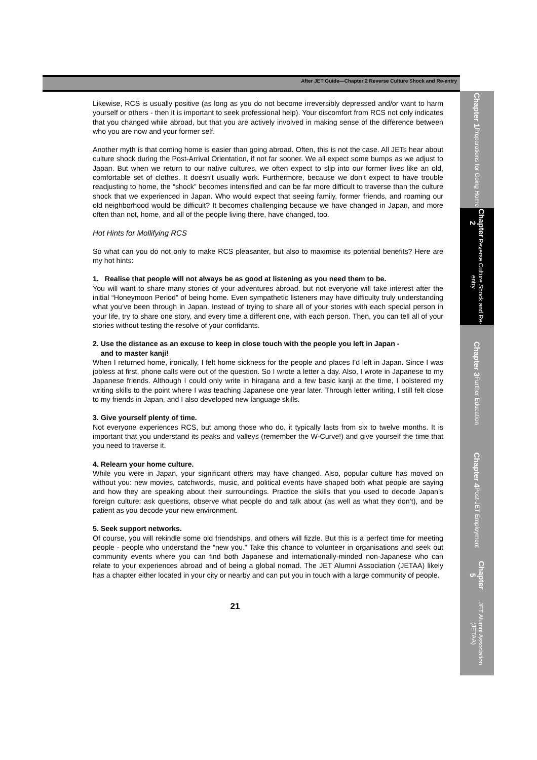After JET Guide—Chapter 2 Reverse Culture Shock and Re-entry
Likewise, RCS is usually positive (as long as you do not become irreversibly depressed and/or want to harm yourself or others - then it is important to seek professional help). Your discomfort from RCS not only indicates that you changed while abroad, but that you are actively involved in making sense of the difference between who you are now and your former self.
Another myth is that coming home is easier than going abroad. Often, this is not the case. All JETs hear about culture shock during the Post-Arrival Orientation, if not far sooner. We all expect some bumps as we adjust to Japan. But when we return to our native cultures, we often expect to slip into our former lives like an old, comfortable set of clothes. It doesn’t usually work. Furthermore, because we don’t expect to have trouble readjusting to home, the “shock” becomes intensified and can be far more difficult to traverse than the culture shock that we experienced in Japan. Who would expect that seeing family, former friends, and roaming our old neighborhood would be difficult? It becomes challenging because we have changed in Japan, and more often than not, home, and all of the people living there, have changed, too.
Hot Hints for Mollifying RCS
So what can you do not only to make RCS pleasanter, but also to maximise its potential benefits? Here are my hot hints:
1. Realise that people will not always be as good at listening as you need them to be.
You will want to share many stories of your adventures abroad, but not everyone will take interest after the initial “Honeymoon Period” of being home. Even sympathetic listeners may have difficulty truly understanding what you’ve been through in Japan. Instead of trying to share all of your stories with each special person in your life, try to share one story, and every time a different one, with each person. Then, you can tell all of your stories without testing the resolve of your confidants.
2. Use the distance as an excuse to keep in close touch with the people you left in Japan -
and to master kanji!
When I returned home, ironically, I felt home sickness for the people and places I’d left in Japan. Since I was jobless at first, phone calls were out of the question. So I wrote a letter a day. Also, I wrote in Japanese to my Japanese friends. Although I could only write in hiragana and a few basic kanji at the time, I bolstered my writing skills to the point where I was teaching Japanese one year later. Through letter writing, I still felt close to my friends in Japan, and I also developed new language skills.
3. Give yourself plenty of time.
Not everyone experiences RCS, but among those who do, it typically lasts from six to twelve months. It is important that you understand its peaks and valleys (remember the W-Curve!) and give yourself the time that you need to traverse it.
4. Relearn your home culture.
While you were in Japan, your significant others may have changed. Also, popular culture has moved on without you: new movies, catchwords, music, and political events have shaped both what people are saying and how they are speaking about their surroundings. Practice the skills that you used to decode Japan’s foreign culture: ask questions, observe what people do and talk about (as well as what they don’t), and be patient as you decode your new environment.
5. Seek support networks.
Of course, you will rekindle some old friendships, and others will fizzle. But this is a perfect time for meeting people - people who understand the “new you.” Take this chance to volunteer in organisations and seek out community events where you can find both Japanese and internationally-minded non-Japanese who can relate to your experiences abroad and of being a global nomad. The JET Alumni Association (JETAA) likely has a chapter either located in your city or nearby and can put you in touch with a large community of people.
21
Chapter 1 Preparations for Going Home
Chapter 2 Reverse Culture Shock and Re-entry
Chapter 3 Further Education
Chapter 4 Post-JET Employment
Chapter 5 JET Alumni Association (JETAA)